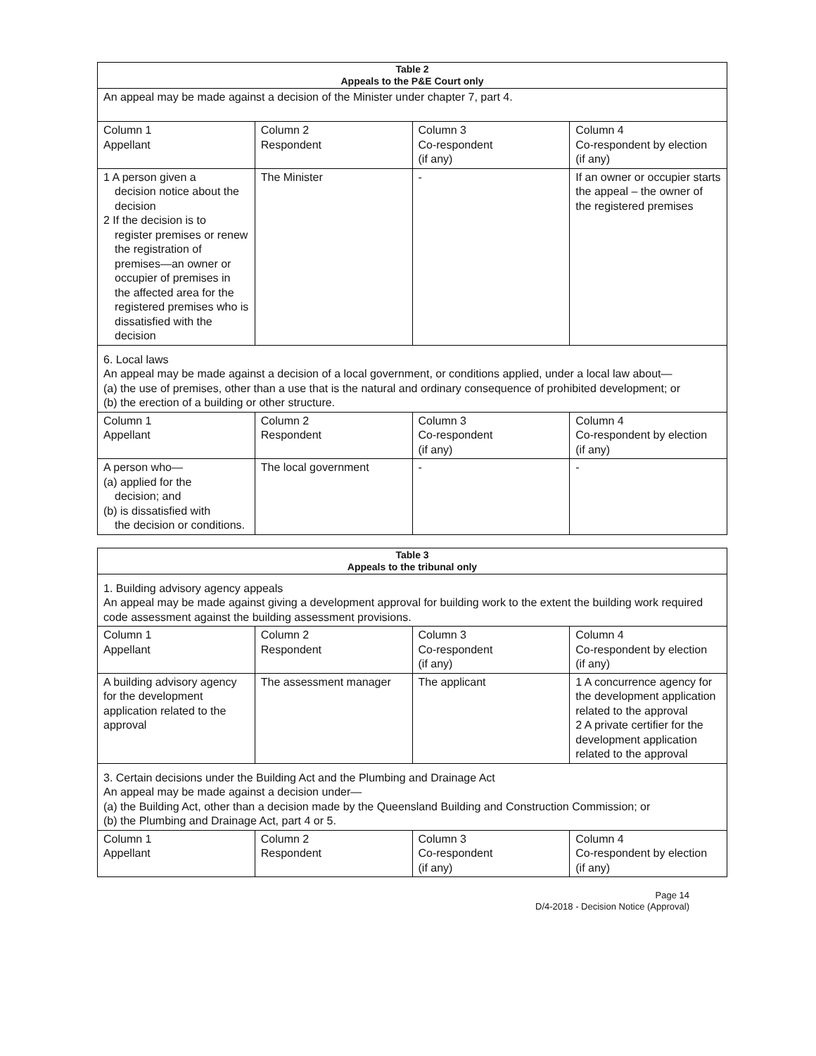| Table 2 Appeals to the P&E Court only | | | |
| --- | --- | --- | --- |
| An appeal may be made against a decision of the Minister under chapter 7, part 4. | | | |
| Column 1 Appellant | Column 2 Respondent | Column 3 Co-respondent (if any) | Column 4 Co-respondent by election (if any) |
| 1 A person given a decision notice about the decision 2 If the decision is to register premises or renew the registration of premises—an owner or occupier of premises in the affected area for the registered premises who is dissatisfied with the decision | The Minister | - | If an owner or occupier starts the appeal – the owner of the registered premises |
| 6. Local laws An appeal may be made against a decision of a local government, or conditions applied, under a local law about— (a) the use of premises, other than a use that is the natural and ordinary consequence of prohibited development; or (b) the erection of a building or other structure. | | | |
| Column 1 Appellant | Column 2 Respondent | Column 3 Co-respondent (if any) | Column 4 Co-respondent by election (if any) |
| A person who— (a) applied for the decision; and (b) is dissatisfied with the decision or conditions. | The local government | - | - |
| Table 3 Appeals to the tribunal only | | | |
| --- | --- | --- | --- |
| 1. Building advisory agency appeals An appeal may be made against giving a development approval for building work to the extent the building work required code assessment against the building assessment provisions. | | | |
| Column 1 Appellant | Column 2 Respondent | Column 3 Co-respondent (if any) | Column 4 Co-respondent by election (if any) |
| A building advisory agency for the development application related to the approval | The assessment manager | The applicant | 1 A concurrence agency for the development application related to the approval 2 A private certifier for the development application related to the approval |
| 3. Certain decisions under the Building Act and the Plumbing and Drainage Act An appeal may be made against a decision under— (a) the Building Act, other than a decision made by the Queensland Building and Construction Commission; or (b) the Plumbing and Drainage Act, part 4 or 5. | | | |
| Column 1 Appellant | Column 2 Respondent | Column 3 Co-respondent (if any) | Column 4 Co-respondent by election (if any) |
Page 14
D/4-2018 - Decision Notice (Approval)